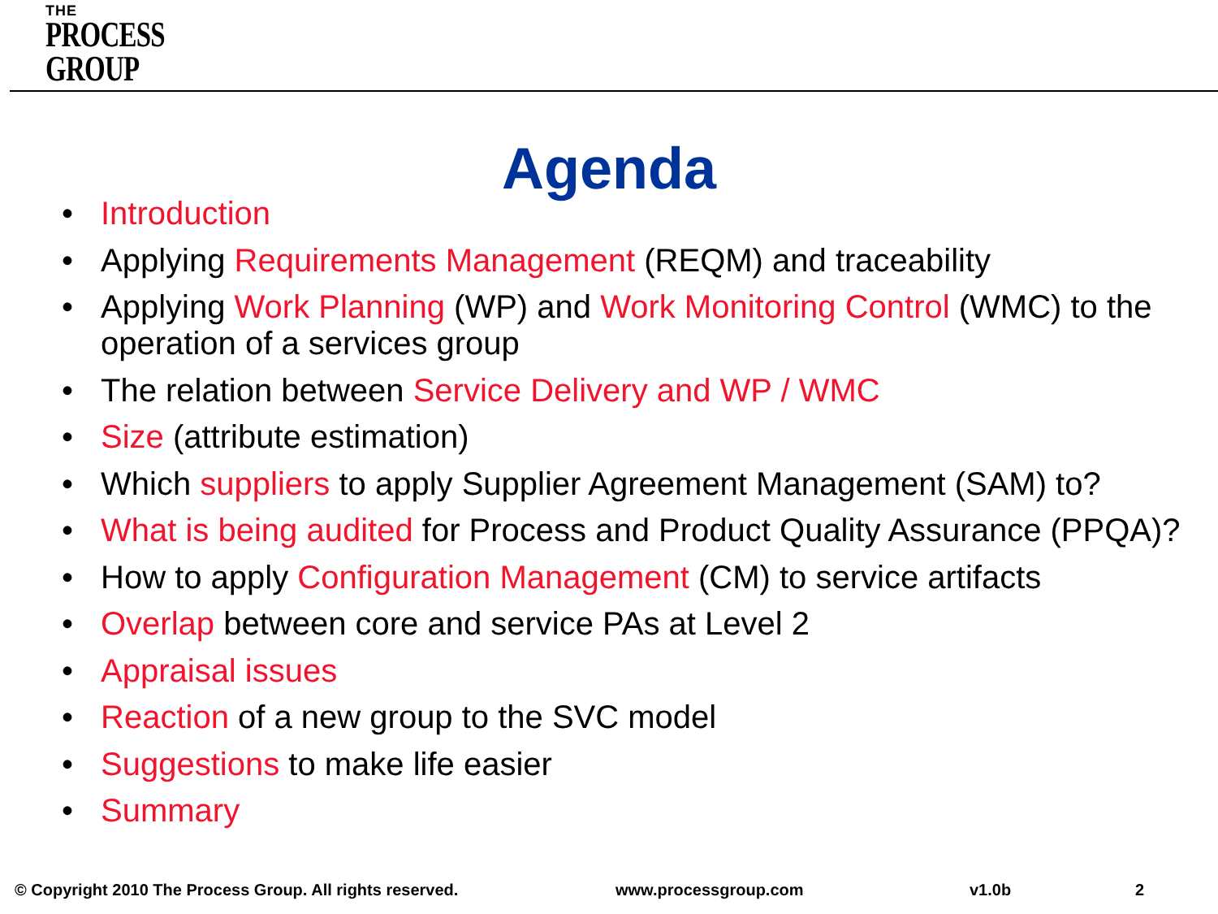THE
PROCESS
GROUP
Agenda
• Introduction
• Applying Requirements Management (REQM) and traceability
• Applying Work Planning (WP) and Work Monitoring Control (WMC) to the operation of a services group
• The relation between Service Delivery and WP / WMC
• Size (attribute estimation)
• Which suppliers to apply Supplier Agreement Management (SAM) to?
• What is being audited for Process and Product Quality Assurance (PPQA)?
• How to apply Configuration Management (CM) to service artifacts
• Overlap between core and service PAs at Level 2
• Appraisal issues
• Reaction of a new group to the SVC model
• Suggestions to make life easier
• Summary
© Copyright 2010 The Process Group. All rights reserved. www.processgroup.com v1.0b 2